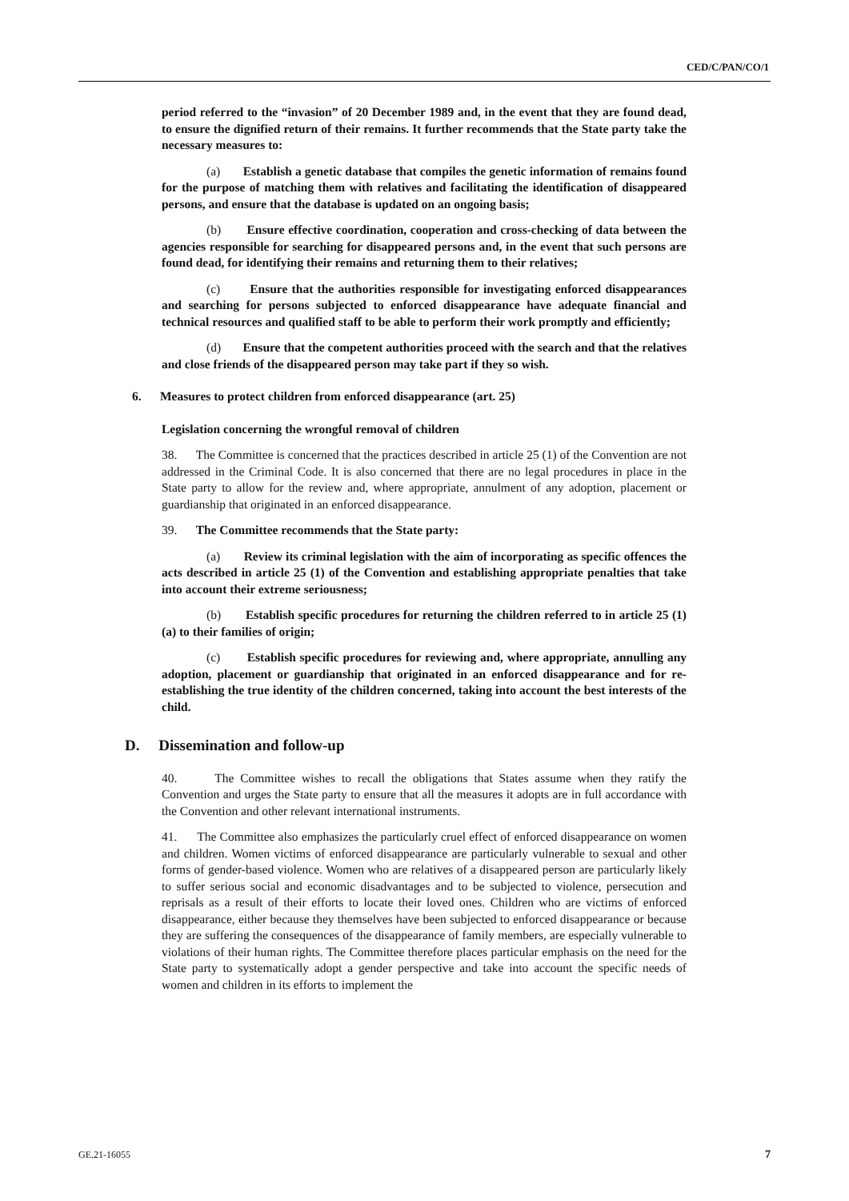CED/C/PAN/CO/1
period referred to the “invasion” of 20 December 1989 and, in the event that they are found dead, to ensure the dignified return of their remains. It further recommends that the State party take the necessary measures to:
(a) Establish a genetic database that compiles the genetic information of remains found for the purpose of matching them with relatives and facilitating the identification of disappeared persons, and ensure that the database is updated on an ongoing basis;
(b) Ensure effective coordination, cooperation and cross-checking of data between the agencies responsible for searching for disappeared persons and, in the event that such persons are found dead, for identifying their remains and returning them to their relatives;
(c) Ensure that the authorities responsible for investigating enforced disappearances and searching for persons subjected to enforced disappearance have adequate financial and technical resources and qualified staff to be able to perform their work promptly and efficiently;
(d) Ensure that the competent authorities proceed with the search and that the relatives and close friends of the disappeared person may take part if they so wish.
6. Measures to protect children from enforced disappearance (art. 25)
Legislation concerning the wrongful removal of children
38. The Committee is concerned that the practices described in article 25 (1) of the Convention are not addressed in the Criminal Code. It is also concerned that there are no legal procedures in place in the State party to allow for the review and, where appropriate, annulment of any adoption, placement or guardianship that originated in an enforced disappearance.
39. The Committee recommends that the State party:
(a) Review its criminal legislation with the aim of incorporating as specific offences the acts described in article 25 (1) of the Convention and establishing appropriate penalties that take into account their extreme seriousness;
(b) Establish specific procedures for returning the children referred to in article 25 (1) (a) to their families of origin;
(c) Establish specific procedures for reviewing and, where appropriate, annulling any adoption, placement or guardianship that originated in an enforced disappearance and for re-establishing the true identity of the children concerned, taking into account the best interests of the child.
D. Dissemination and follow-up
40. The Committee wishes to recall the obligations that States assume when they ratify the Convention and urges the State party to ensure that all the measures it adopts are in full accordance with the Convention and other relevant international instruments.
41. The Committee also emphasizes the particularly cruel effect of enforced disappearance on women and children. Women victims of enforced disappearance are particularly vulnerable to sexual and other forms of gender-based violence. Women who are relatives of a disappeared person are particularly likely to suffer serious social and economic disadvantages and to be subjected to violence, persecution and reprisals as a result of their efforts to locate their loved ones. Children who are victims of enforced disappearance, either because they themselves have been subjected to enforced disappearance or because they are suffering the consequences of the disappearance of family members, are especially vulnerable to violations of their human rights. The Committee therefore places particular emphasis on the need for the State party to systematically adopt a gender perspective and take into account the specific needs of women and children in its efforts to implement the
GE.21-16055 7